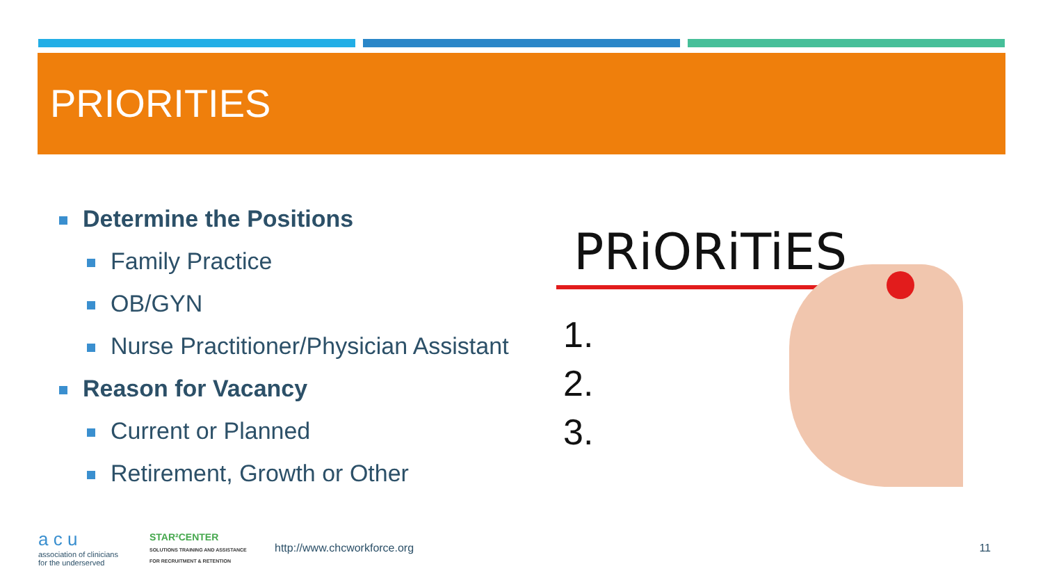PRIORITIES
Determine the Positions
Family Practice
OB/GYN
Nurse Practitioner/Physician Assistant
Reason for Vacancy
Current or Planned
Retirement, Growth or Other
PRiORiTiES
1.
2.
3.
a c u
association of clinicians for the underserved
STAR²CENTER
SOLUTIONS TRAINING AND ASSISTANCE FOR RECRUITMENT & RETENTION
http://www.chcworkforce.org 11